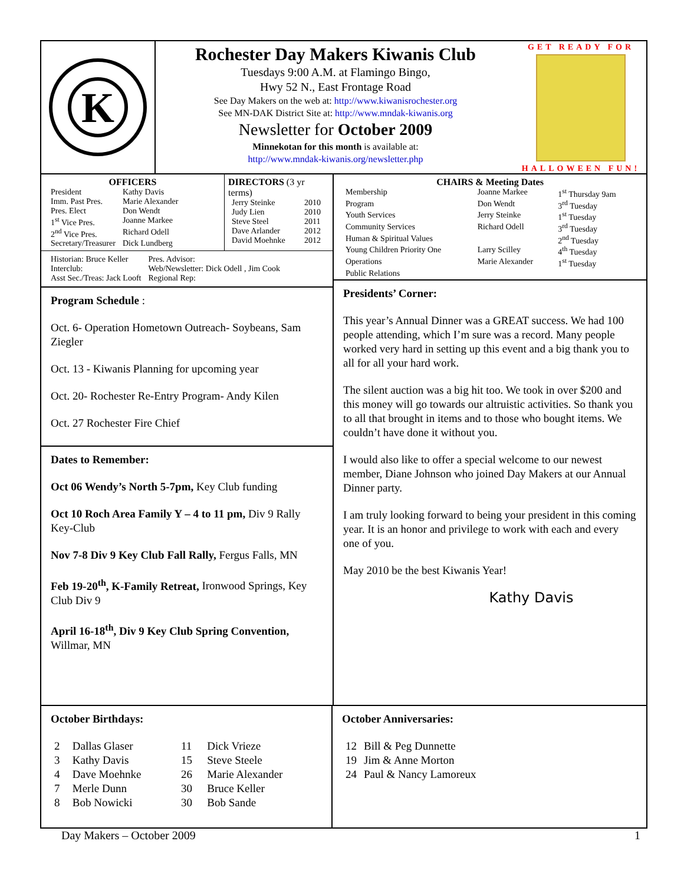K
Rochester Day Makers Kiwanis Club
Tuesdays 9:00 A.M. at Flamingo Bingo,
Hwy 52 N., East Frontage Road
See Day Makers on the web at: http://www.kiwanisrochester.org
See MN-DAK District Site at: http://www.mndak-kiwanis.org
Newsletter for October 2009
Minnekotan for this month is available at:
http://www.mndak-kiwanis.org/newsletter.php
GET READY FOR
HALLOWEEN FUN!
OFFICERS
| President | Kathy Davis |
| Imm. Past Pres. | Marie Alexander |
| Pres. Elect | Don Wendt |
| 1<sup>st</sup> Vice Pres. | Joanne Markee |
| 2<sup>nd</sup> Vice Pres. | Richard Odell |
| Secretary/Treasurer | Dick Lundberg |
DIRECTORS (3 yr terms)
| Jerry Steinke | 2010 |
| Judy Lien | 2010 |
| Steve Steel | 2011 |
| Dave Arlander | 2012 |
| David Moehnke | 2012 |
| Historian: Bruce Keller | Pres. Advisor: |
| Interclub: | Web/Newsletter: Dick Odell , Jim Cook |
| Asst Sec./Treas: Jack Looft | Regional Rep: |
Program Schedule :
Oct. 6- Operation Hometown Outreach- Soybeans, Sam Ziegler
Oct. 13 - Kiwanis Planning for upcoming year
Oct. 20- Rochester Re-Entry Program- Andy Kilen
Oct. 27 Rochester Fire Chief
Dates to Remember:
Oct 06 Wendy’s North 5-7pm, Key Club funding
Oct 10 Roch Area Family Y – 4 to 11 pm, Div 9 Rally Key-Club
Nov 7-8 Div 9 Key Club Fall Rally, Fergus Falls, MN
Feb 19-20<sup>th</sup>, K-Family Retreat, Ironwood Springs, Key Club Div 9
April 16-18<sup>th</sup>, Div 9 Key Club Spring Convention, Willmar, MN
CHAIRS & Meeting Dates
| Membership | Joanne Markee | 1<sup>st</sup> Thursday 9am |
| Program | Don Wendt | 3<sup>rd</sup> Tuesday |
| Youth Services | Jerry Steinke | 1<sup>st</sup> Tuesday |
| Community Services | Richard Odell | 3<sup>rd</sup> Tuesday |
| Human & Spiritual Values | | 2<sup>nd</sup> Tuesday |
| Young Children Priority One | Larry Scilley | 4<sup>th</sup> Tuesday |
| Operations | Marie Alexander | 1<sup>st</sup> Tuesday |
| Public Relations | | |
Presidents’ Corner:
This year’s Annual Dinner was a GREAT success. We had 100 people attending, which I’m sure was a record. Many people worked very hard in setting up this event and a big thank you to all for all your hard work.
The silent auction was a big hit too. We took in over $200 and this money will go towards our altruistic activities. So thank you to all that brought in items and to those who bought items. We couldn’t have done it without you.
I would also like to offer a special welcome to our newest member, Diane Johnson who joined Day Makers at our Annual Dinner party.
I am truly looking forward to being your president in this coming year. It is an honor and privilege to work with each and every one of you.
May 2010 be the best Kiwanis Year!
Kathy Davis
October Birthdays:
| 2 | Dallas Glaser | 11 | Dick Vrieze |
| 3 | Kathy Davis | 15 | Steve Steele |
| 4 | Dave Moehnke | 26 | Marie Alexander |
| 7 | Merle Dunn | 30 | Bruce Keller |
| 8 | Bob Nowicki | 30 | Bob Sande |
October Anniversaries:
| 12 | Bill & Peg Dunnette |
| 19 | Jim & Anne Morton |
| 24 | Paul & Nancy Lamoreux |
Day Makers – October 2009 1